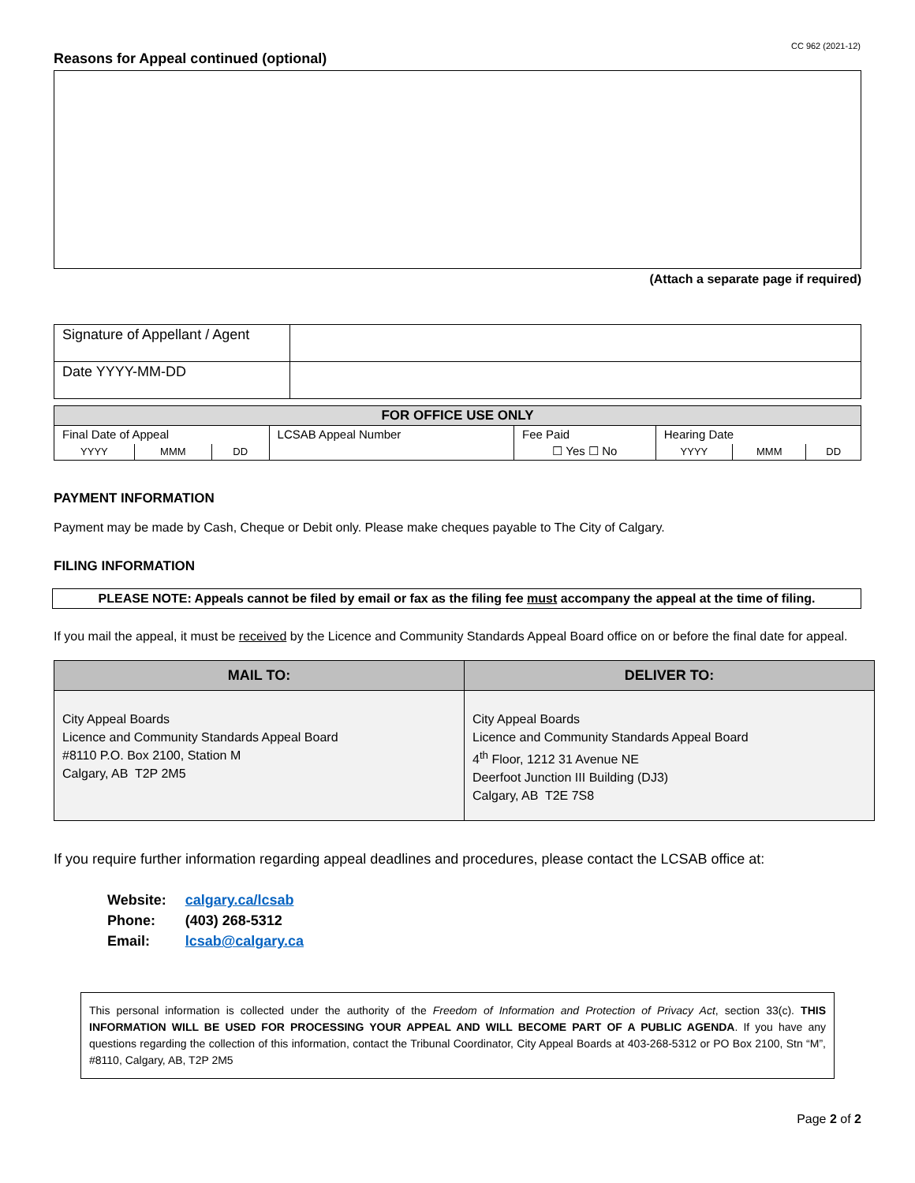CC 962 (2021-12)
Reasons for Appeal continued (optional)
(Attach a separate page if required)
| Signature of Appellant / Agent | |
| Date YYYY-MM-DD | |
| FOR OFFICE USE ONLY | | | | | | | |
| --- | --- | --- | --- | --- | --- | --- | --- |
| Final Date of Appeal | | | LCSAB Appeal Number | Fee Paid ☐ Yes ☐ No | Hearing Date | | |
| YYYY | MMM | DD | | | YYYY | MMM | DD |
PAYMENT INFORMATION
Payment may be made by Cash, Cheque or Debit only. Please make cheques payable to The City of Calgary.
FILING INFORMATION
PLEASE NOTE: Appeals cannot be filed by email or fax as the filing fee must accompany the appeal at the time of filing.
If you mail the appeal, it must be received by the Licence and Community Standards Appeal Board office on or before the final date for appeal.
| MAIL TO: | DELIVER TO: |
| --- | --- |
| City Appeal Boards Licence and Community Standards Appeal Board #8110 P.O. Box 2100, Station M Calgary, AB T2P 2M5 | City Appeal Boards Licence and Community Standards Appeal Board 4<sup>th</sup> Floor, 1212 31 Avenue NE Deerfoot Junction III Building (DJ3) Calgary, AB T2E 7S8 |
If you require further information regarding appeal deadlines and procedures, please contact the LCSAB office at:
| Website: | calgary.ca/lcsab |
| Phone: | (403) 268-5312 |
| Email: | lcsab@calgary.ca |
This personal information is collected under the authority of the Freedom of Information and Protection of Privacy Act, section 33(c). THIS INFORMATION WILL BE USED FOR PROCESSING YOUR APPEAL AND WILL BECOME PART OF A PUBLIC AGENDA. If you have any questions regarding the collection of this information, contact the Tribunal Coordinator, City Appeal Boards at 403-268-5312 or PO Box 2100, Stn “M”, #8110, Calgary, AB, T2P 2M5
Page 2 of 2